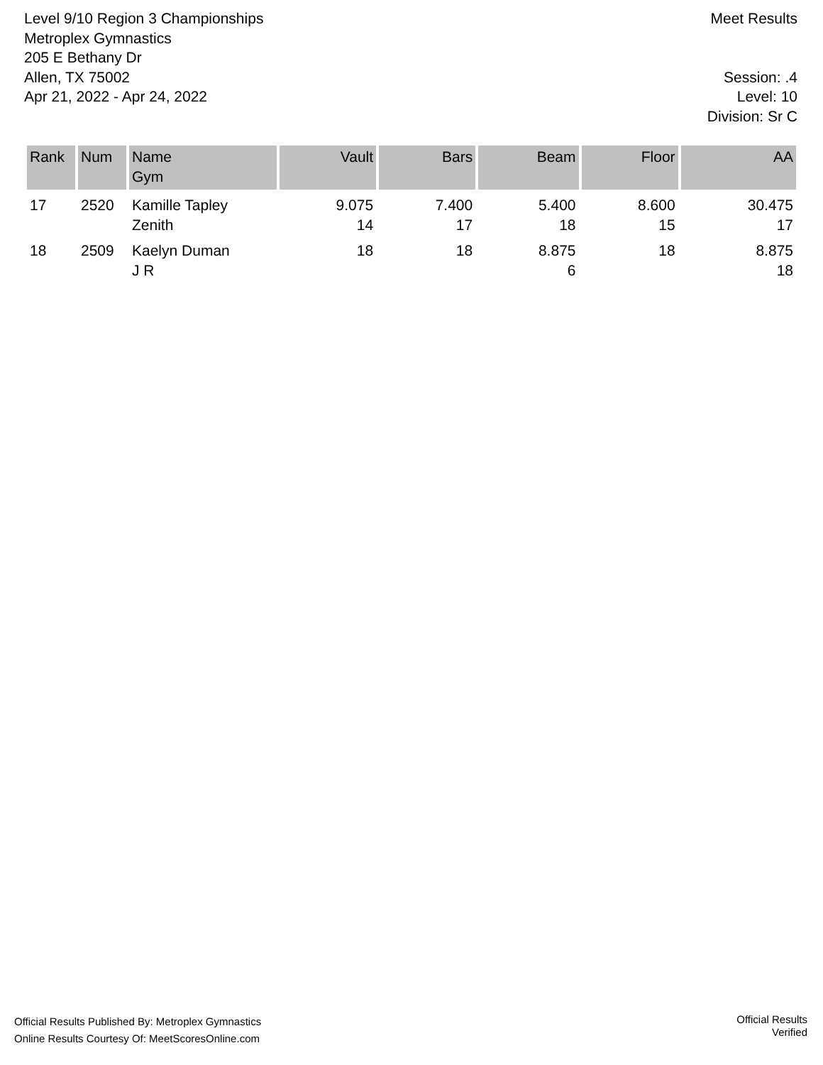Level 9/10 Region 3 Championships
Metroplex Gymnastics
205 E Bethany Dr
Allen, TX 75002
Apr 21, 2022 - Apr 24, 2022
Meet Results
Session: .4
Level: 10
Division: Sr C
| Rank | Num | Name Gym | Vault | Bars | Beam | Floor | AA |
| --- | --- | --- | --- | --- | --- | --- | --- |
| 17 | 2520 | Kamille Tapley Zenith | 9.075 14 | 7.400 17 | 5.400 18 | 8.600 15 | 30.475 17 |
| 18 | 2509 | Kaelyn Duman J R | 18 | 18 | 8.875 6 | 18 | 8.875 18 |
Official Results Published By: Metroplex Gymnastics
Online Results Courtesy Of: MeetScoresOnline.com
Official Results
Verified